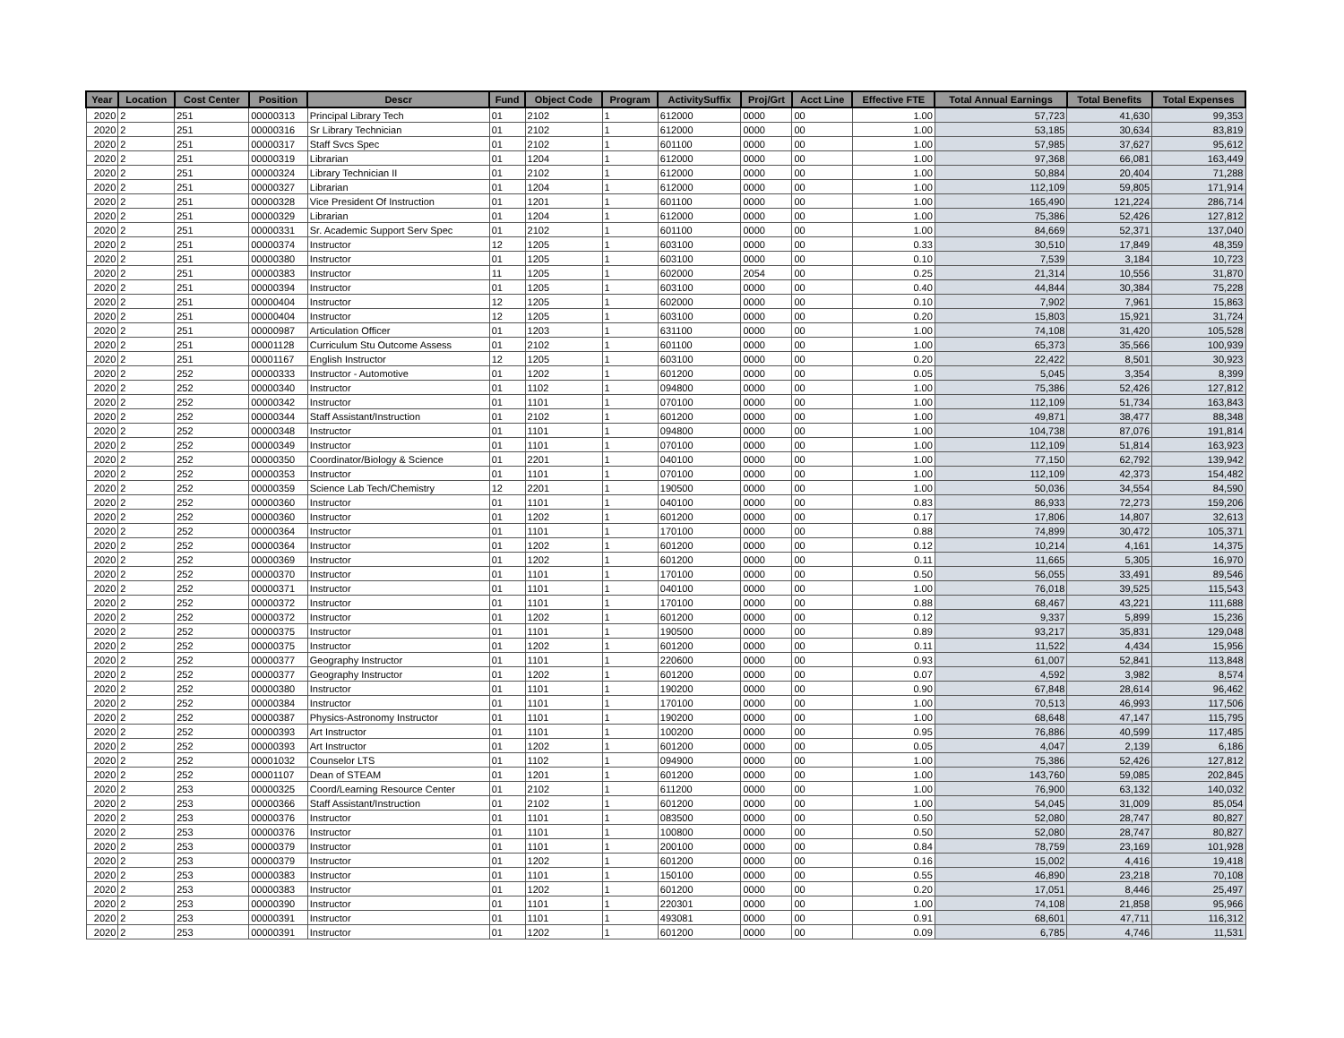| Year | Location | Cost Center | Position | Descr | Fund | Object Code | Program | ActivitySuffix | Proj/Grt | Acct Line | Effective FTE | Total Annual Earnings | Total Benefits | Total Expenses |
| --- | --- | --- | --- | --- | --- | --- | --- | --- | --- | --- | --- | --- | --- | --- |
| 2020 | 2 | 251 | 00000313 | Principal Library Tech | 01 | 2102 | 1 | 612000 | 0000 | 00 | 1.00 | 57,723 | 41,630 | 99,353 |
| 2020 | 2 | 251 | 00000316 | Sr Library Technician | 01 | 2102 | 1 | 612000 | 0000 | 00 | 1.00 | 53,185 | 30,634 | 83,819 |
| 2020 | 2 | 251 | 00000317 | Staff Svcs Spec | 01 | 2102 | 1 | 601100 | 0000 | 00 | 1.00 | 57,985 | 37,627 | 95,612 |
| 2020 | 2 | 251 | 00000319 | Librarian | 01 | 1204 | 1 | 612000 | 0000 | 00 | 1.00 | 97,368 | 66,081 | 163,449 |
| 2020 | 2 | 251 | 00000324 | Library Technician II | 01 | 2102 | 1 | 612000 | 0000 | 00 | 1.00 | 50,884 | 20,404 | 71,288 |
| 2020 | 2 | 251 | 00000327 | Librarian | 01 | 1204 | 1 | 612000 | 0000 | 00 | 1.00 | 112,109 | 59,805 | 171,914 |
| 2020 | 2 | 251 | 00000328 | Vice President Of Instruction | 01 | 1201 | 1 | 601100 | 0000 | 00 | 1.00 | 165,490 | 121,224 | 286,714 |
| 2020 | 2 | 251 | 00000329 | Librarian | 01 | 1204 | 1 | 612000 | 0000 | 00 | 1.00 | 75,386 | 52,426 | 127,812 |
| 2020 | 2 | 251 | 00000331 | Sr. Academic Support Serv Spec | 01 | 2102 | 1 | 601100 | 0000 | 00 | 1.00 | 84,669 | 52,371 | 137,040 |
| 2020 | 2 | 251 | 00000374 | Instructor | 12 | 1205 | 1 | 603100 | 0000 | 00 | 0.33 | 30,510 | 17,849 | 48,359 |
| 2020 | 2 | 251 | 00000380 | Instructor | 01 | 1205 | 1 | 603100 | 0000 | 00 | 0.10 | 7,539 | 3,184 | 10,723 |
| 2020 | 2 | 251 | 00000383 | Instructor | 11 | 1205 | 1 | 602000 | 2054 | 00 | 0.25 | 21,314 | 10,556 | 31,870 |
| 2020 | 2 | 251 | 00000394 | Instructor | 01 | 1205 | 1 | 603100 | 0000 | 00 | 0.40 | 44,844 | 30,384 | 75,228 |
| 2020 | 2 | 251 | 00000404 | Instructor | 12 | 1205 | 1 | 602000 | 0000 | 00 | 0.10 | 7,902 | 7,961 | 15,863 |
| 2020 | 2 | 251 | 00000404 | Instructor | 12 | 1205 | 1 | 603100 | 0000 | 00 | 0.20 | 15,803 | 15,921 | 31,724 |
| 2020 | 2 | 251 | 00000987 | Articulation Officer | 01 | 1203 | 1 | 631100 | 0000 | 00 | 1.00 | 74,108 | 31,420 | 105,528 |
| 2020 | 2 | 251 | 00001128 | Curriculum Stu Outcome Assess | 01 | 2102 | 1 | 601100 | 0000 | 00 | 1.00 | 65,373 | 35,566 | 100,939 |
| 2020 | 2 | 251 | 00001167 | English Instructor | 12 | 1205 | 1 | 603100 | 0000 | 00 | 0.20 | 22,422 | 8,501 | 30,923 |
| 2020 | 2 | 252 | 00000333 | Instructor - Automotive | 01 | 1202 | 1 | 601200 | 0000 | 00 | 0.05 | 5,045 | 3,354 | 8,399 |
| 2020 | 2 | 252 | 00000340 | Instructor | 01 | 1102 | 1 | 094800 | 0000 | 00 | 1.00 | 75,386 | 52,426 | 127,812 |
| 2020 | 2 | 252 | 00000342 | Instructor | 01 | 1101 | 1 | 070100 | 0000 | 00 | 1.00 | 112,109 | 51,734 | 163,843 |
| 2020 | 2 | 252 | 00000344 | Staff Assistant/Instruction | 01 | 2102 | 1 | 601200 | 0000 | 00 | 1.00 | 49,871 | 38,477 | 88,348 |
| 2020 | 2 | 252 | 00000348 | Instructor | 01 | 1101 | 1 | 094800 | 0000 | 00 | 1.00 | 104,738 | 87,076 | 191,814 |
| 2020 | 2 | 252 | 00000349 | Instructor | 01 | 1101 | 1 | 070100 | 0000 | 00 | 1.00 | 112,109 | 51,814 | 163,923 |
| 2020 | 2 | 252 | 00000350 | Coordinator/Biology & Science | 01 | 2201 | 1 | 040100 | 0000 | 00 | 1.00 | 77,150 | 62,792 | 139,942 |
| 2020 | 2 | 252 | 00000353 | Instructor | 01 | 1101 | 1 | 070100 | 0000 | 00 | 1.00 | 112,109 | 42,373 | 154,482 |
| 2020 | 2 | 252 | 00000359 | Science Lab Tech/Chemistry | 12 | 2201 | 1 | 190500 | 0000 | 00 | 1.00 | 50,036 | 34,554 | 84,590 |
| 2020 | 2 | 252 | 00000360 | Instructor | 01 | 1101 | 1 | 040100 | 0000 | 00 | 0.83 | 86,933 | 72,273 | 159,206 |
| 2020 | 2 | 252 | 00000360 | Instructor | 01 | 1202 | 1 | 601200 | 0000 | 00 | 0.17 | 17,806 | 14,807 | 32,613 |
| 2020 | 2 | 252 | 00000364 | Instructor | 01 | 1101 | 1 | 170100 | 0000 | 00 | 0.88 | 74,899 | 30,472 | 105,371 |
| 2020 | 2 | 252 | 00000364 | Instructor | 01 | 1202 | 1 | 601200 | 0000 | 00 | 0.12 | 10,214 | 4,161 | 14,375 |
| 2020 | 2 | 252 | 00000369 | Instructor | 01 | 1202 | 1 | 601200 | 0000 | 00 | 0.11 | 11,665 | 5,305 | 16,970 |
| 2020 | 2 | 252 | 00000370 | Instructor | 01 | 1101 | 1 | 170100 | 0000 | 00 | 0.50 | 56,055 | 33,491 | 89,546 |
| 2020 | 2 | 252 | 00000371 | Instructor | 01 | 1101 | 1 | 040100 | 0000 | 00 | 1.00 | 76,018 | 39,525 | 115,543 |
| 2020 | 2 | 252 | 00000372 | Instructor | 01 | 1101 | 1 | 170100 | 0000 | 00 | 0.88 | 68,467 | 43,221 | 111,688 |
| 2020 | 2 | 252 | 00000372 | Instructor | 01 | 1202 | 1 | 601200 | 0000 | 00 | 0.12 | 9,337 | 5,899 | 15,236 |
| 2020 | 2 | 252 | 00000375 | Instructor | 01 | 1101 | 1 | 190500 | 0000 | 00 | 0.89 | 93,217 | 35,831 | 129,048 |
| 2020 | 2 | 252 | 00000375 | Instructor | 01 | 1202 | 1 | 601200 | 0000 | 00 | 0.11 | 11,522 | 4,434 | 15,956 |
| 2020 | 2 | 252 | 00000377 | Geography Instructor | 01 | 1101 | 1 | 220600 | 0000 | 00 | 0.93 | 61,007 | 52,841 | 113,848 |
| 2020 | 2 | 252 | 00000377 | Geography Instructor | 01 | 1202 | 1 | 601200 | 0000 | 00 | 0.07 | 4,592 | 3,982 | 8,574 |
| 2020 | 2 | 252 | 00000380 | Instructor | 01 | 1101 | 1 | 190200 | 0000 | 00 | 0.90 | 67,848 | 28,614 | 96,462 |
| 2020 | 2 | 252 | 00000384 | Instructor | 01 | 1101 | 1 | 170100 | 0000 | 00 | 1.00 | 70,513 | 46,993 | 117,506 |
| 2020 | 2 | 252 | 00000387 | Physics-Astronomy Instructor | 01 | 1101 | 1 | 190200 | 0000 | 00 | 1.00 | 68,648 | 47,147 | 115,795 |
| 2020 | 2 | 252 | 00000393 | Art Instructor | 01 | 1101 | 1 | 100200 | 0000 | 00 | 0.95 | 76,886 | 40,599 | 117,485 |
| 2020 | 2 | 252 | 00000393 | Art Instructor | 01 | 1202 | 1 | 601200 | 0000 | 00 | 0.05 | 4,047 | 2,139 | 6,186 |
| 2020 | 2 | 252 | 00001032 | Counselor LTS | 01 | 1102 | 1 | 094900 | 0000 | 00 | 1.00 | 75,386 | 52,426 | 127,812 |
| 2020 | 2 | 252 | 00001107 | Dean of STEAM | 01 | 1201 | 1 | 601200 | 0000 | 00 | 1.00 | 143,760 | 59,085 | 202,845 |
| 2020 | 2 | 253 | 00000325 | Coord/Learning Resource Center | 01 | 2102 | 1 | 611200 | 0000 | 00 | 1.00 | 76,900 | 63,132 | 140,032 |
| 2020 | 2 | 253 | 00000366 | Staff Assistant/Instruction | 01 | 2102 | 1 | 601200 | 0000 | 00 | 1.00 | 54,045 | 31,009 | 85,054 |
| 2020 | 2 | 253 | 00000376 | Instructor | 01 | 1101 | 1 | 083500 | 0000 | 00 | 0.50 | 52,080 | 28,747 | 80,827 |
| 2020 | 2 | 253 | 00000376 | Instructor | 01 | 1101 | 1 | 100800 | 0000 | 00 | 0.50 | 52,080 | 28,747 | 80,827 |
| 2020 | 2 | 253 | 00000379 | Instructor | 01 | 1101 | 1 | 200100 | 0000 | 00 | 0.84 | 78,759 | 23,169 | 101,928 |
| 2020 | 2 | 253 | 00000379 | Instructor | 01 | 1202 | 1 | 601200 | 0000 | 00 | 0.16 | 15,002 | 4,416 | 19,418 |
| 2020 | 2 | 253 | 00000383 | Instructor | 01 | 1101 | 1 | 150100 | 0000 | 00 | 0.55 | 46,890 | 23,218 | 70,108 |
| 2020 | 2 | 253 | 00000383 | Instructor | 01 | 1202 | 1 | 601200 | 0000 | 00 | 0.20 | 17,051 | 8,446 | 25,497 |
| 2020 | 2 | 253 | 00000390 | Instructor | 01 | 1101 | 1 | 220301 | 0000 | 00 | 1.00 | 74,108 | 21,858 | 95,966 |
| 2020 | 2 | 253 | 00000391 | Instructor | 01 | 1101 | 1 | 493081 | 0000 | 00 | 0.91 | 68,601 | 47,711 | 116,312 |
| 2020 | 2 | 253 | 00000391 | Instructor | 01 | 1202 | 1 | 601200 | 0000 | 00 | 0.09 | 6,785 | 4,746 | 11,531 |